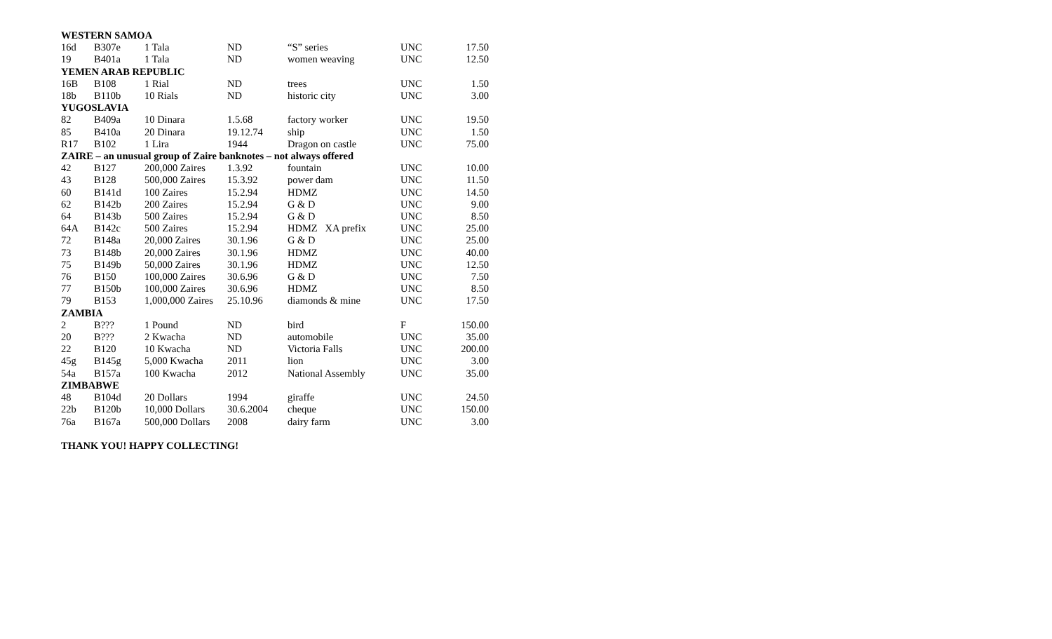| WESTERN SAMOA | | | | | | |
| --- | --- | --- | --- | --- | --- | --- |
| 16d | B307e | 1 Tala | ND | “S” series | UNC | 17.50 |
| 19 | B401a | 1 Tala | ND | women weaving | UNC | 12.50 |
| YEMEN ARAB REPUBLIC | | | | | | |
| 16B | B108 | 1 Rial | ND | trees | UNC | 1.50 |
| 18b | B110b | 10 Rials | ND | historic city | UNC | 3.00 |
| YUGOSLAVIA | | | | | | |
| 82 | B409a | 10 Dinara | 1.5.68 | factory worker | UNC | 19.50 |
| 85 | B410a | 20 Dinara | 19.12.74 | ship | UNC | 1.50 |
| R17 | B102 | 1 Lira | 1944 | Dragon on castle | UNC | 75.00 |
| ZAIRE – an unusual group of Zaire banknotes – not always offered | | | | | | |
| 42 | B127 | 200,000 Zaires | 1.3.92 | fountain | UNC | 10.00 |
| 43 | B128 | 500,000 Zaires | 15.3.92 | power dam | UNC | 11.50 |
| 60 | B141d | 100 Zaires | 15.2.94 | HDMZ | UNC | 14.50 |
| 62 | B142b | 200 Zaires | 15.2.94 | G & D | UNC | 9.00 |
| 64 | B143b | 500 Zaires | 15.2.94 | G & D | UNC | 8.50 |
| 64A | B142c | 500 Zaires | 15.2.94 | HDMZ XA prefix | UNC | 25.00 |
| 72 | B148a | 20,000 Zaires | 30.1.96 | G & D | UNC | 25.00 |
| 73 | B148b | 20,000 Zaires | 30.1.96 | HDMZ | UNC | 40.00 |
| 75 | B149b | 50,000 Zaires | 30.1.96 | HDMZ | UNC | 12.50 |
| 76 | B150 | 100,000 Zaires | 30.6.96 | G & D | UNC | 7.50 |
| 77 | B150b | 100,000 Zaires | 30.6.96 | HDMZ | UNC | 8.50 |
| 79 | B153 | 1,000,000 Zaires | 25.10.96 | diamonds & mine | UNC | 17.50 |
| ZAMBIA | | | | | | |
| 2 | B??? | 1 Pound | ND | bird | F | 150.00 |
| 20 | B??? | 2 Kwacha | ND | automobile | UNC | 35.00 |
| 22 | B120 | 10 Kwacha | ND | Victoria Falls | UNC | 200.00 |
| 45g | B145g | 5,000 Kwacha | 2011 | lion | UNC | 3.00 |
| 54a | B157a | 100 Kwacha | 2012 | National Assembly | UNC | 35.00 |
| ZIMBABWE | | | | | | |
| 48 | B104d | 20 Dollars | 1994 | giraffe | UNC | 24.50 |
| 22b | B120b | 10,000 Dollars | 30.6.2004 | cheque | UNC | 150.00 |
| 76a | B167a | 500,000 Dollars | 2008 | dairy farm | UNC | 3.00 |
THANK YOU! HAPPY COLLECTING!